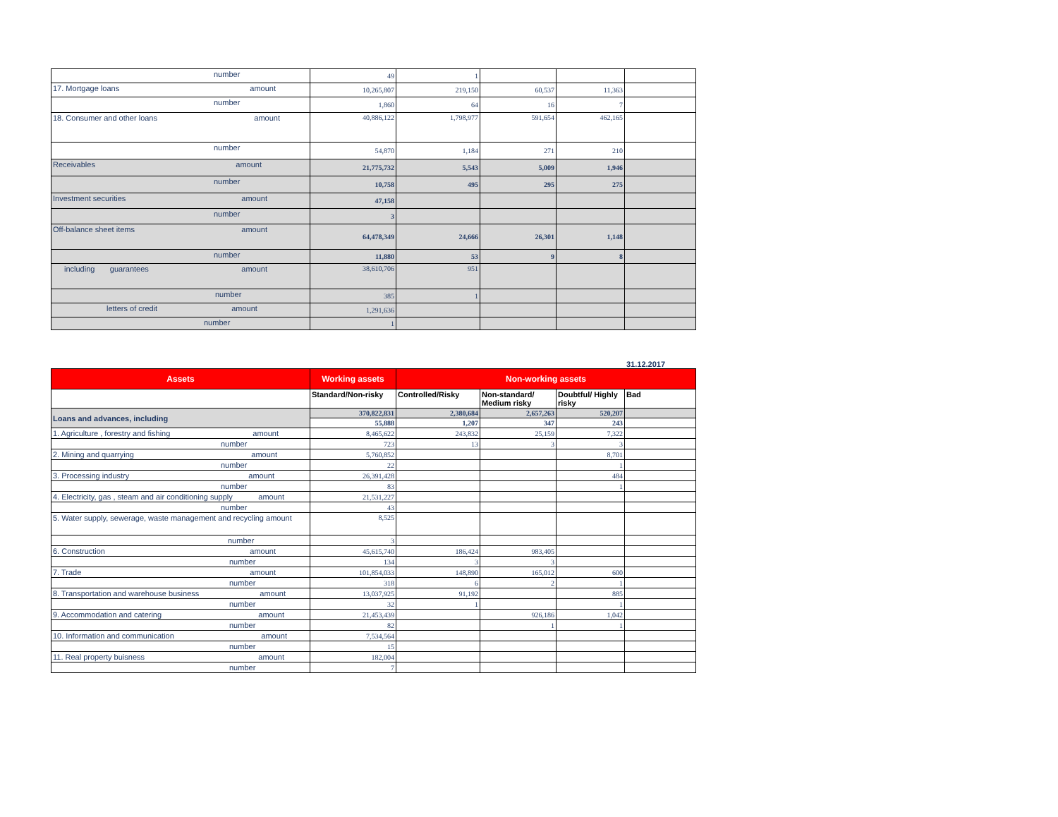| number | 49 | 1 | | | |
| 17. Mortgage loans amount | 10,265,807 | 219,150 | 60,537 | 11,363 | |
| number | 1,860 | 64 | 16 | 7 | |
| 18. Consumer and other loans amount | 40,886,122 | 1,798,977 | 591,654 | 462,165 | |
| number | 54,870 | 1,184 | 271 | 210 | |
| Receivables amount | 21,775,732 | 5,543 | 5,009 | 1,946 | |
| number | 10,758 | 495 | 295 | 275 | |
| Investment securities amount | 47,158 | | | | |
| number | 3 | | | | |
| Off-balance sheet items amount | 64,478,349 | 24,666 | 26,301 | 1,148 | |
| number | 11,880 | 53 | 9 | 8 | |
| including guarantees amount | 38,610,706 | 951 | | | |
| number | 385 | 1 | | | |
| letters of credit amount | 1,291,636 | | | | |
| number | 1 | | | | |
31.12.2017
| Assets | Working assets | Non-working assets | | | |
| --- | --- | --- | --- | --- | --- |
| | Standard/Non-risky | Controlled/Risky | Non-standard/ Medium risky | Doubtful/ Highly risky | Bad |
| Loans and advances, including | 370,822,831 | 2,380,684 | 2,657,263 | 520,207 | |
| | 55,888 | 1,207 | 347 | 243 | |
| 1. Agriculture , forestry and fishing amount | 8,465,622 | 243,832 | 25,159 | 7,322 | |
| number | 723 | 13 | 3 | 3 | |
| 2. Mining and quarrying amount | 5,760,852 | | | 8,701 | |
| number | 22 | | | 1 | |
| 3. Processing industry amount | 26,391,428 | | | 484 | |
| number | 83 | | | 1 | |
| 4. Electricity, gas , steam and air conditioning supply amount | 21,531,227 | | | | |
| number | 43 | | | | |
| 5. Water supply, sewerage, waste management and recycling amount | 8,525 | | | | |
| number | 3 | | | | |
| 6. Construction amount | 45,615,740 | 186,424 | 983,405 | | |
| number | 134 | 3 | 3 | | |
| 7. Trade amount | 101,854,033 | 148,890 | 165,012 | 600 | |
| number | 318 | 6 | 2 | 1 | |
| 8. Transportation and warehouse business amount | 13,037,925 | 91,192 | | 885 | |
| number | 32 | 1 | | 1 | |
| 9. Accommodation and catering amount | 21,453,439 | | 926,186 | 1,042 | |
| number | 82 | | 1 | 1 | |
| 10. Information and communication amount | 7,534,564 | | | | |
| number | 15 | | | | |
| 11. Real property buisness amount | 182,004 | | | | |
| number | 7 | | | | |